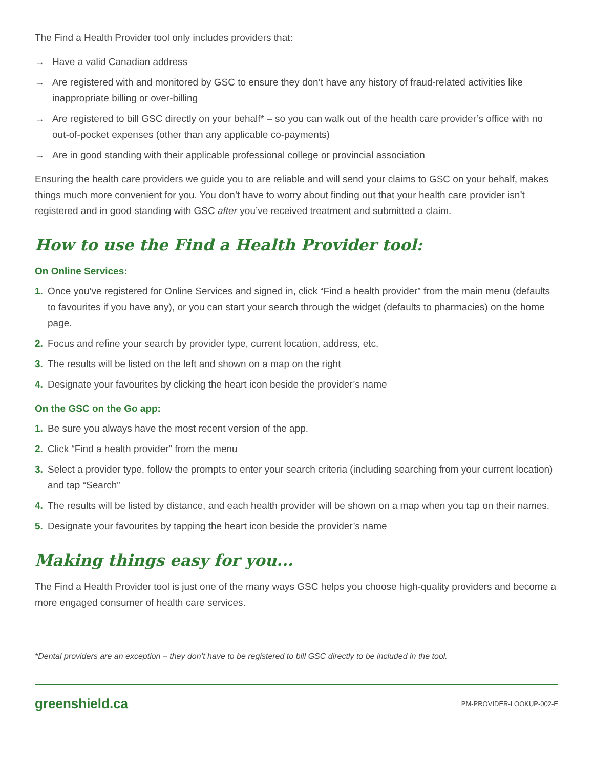The Find a Health Provider tool only includes providers that:
→ Have a valid Canadian address
→ Are registered with and monitored by GSC to ensure they don’t have any history of fraud-related activities like inappropriate billing or over-billing
→ Are registered to bill GSC directly on your behalf* – so you can walk out of the health care provider’s office with no out-of-pocket expenses (other than any applicable co-payments)
→ Are in good standing with their applicable professional college or provincial association
Ensuring the health care providers we guide you to are reliable and will send your claims to GSC on your behalf, makes things much more convenient for you. You don’t have to worry about finding out that your health care provider isn’t registered and in good standing with GSC after you’ve received treatment and submitted a claim.
How to use the Find a Health Provider tool:
On Online Services:
1. Once you’ve registered for Online Services and signed in, click “Find a health provider” from the main menu (defaults to favourites if you have any), or you can start your search through the widget (defaults to pharmacies) on the home page.
2. Focus and refine your search by provider type, current location, address, etc.
3. The results will be listed on the left and shown on a map on the right
4. Designate your favourites by clicking the heart icon beside the provider’s name
On the GSC on the Go app:
1. Be sure you always have the most recent version of the app.
2. Click “Find a health provider” from the menu
3. Select a provider type, follow the prompts to enter your search criteria (including searching from your current location) and tap “Search”
4. The results will be listed by distance, and each health provider will be shown on a map when you tap on their names.
5. Designate your favourites by tapping the heart icon beside the provider’s name
Making things easy for you...
The Find a Health Provider tool is just one of the many ways GSC helps you choose high-quality providers and become a more engaged consumer of health care services.
*Dental providers are an exception – they don’t have to be registered to bill GSC directly to be included in the tool.
greenshield.ca PM-PROVIDER-LOOKUP-002-E